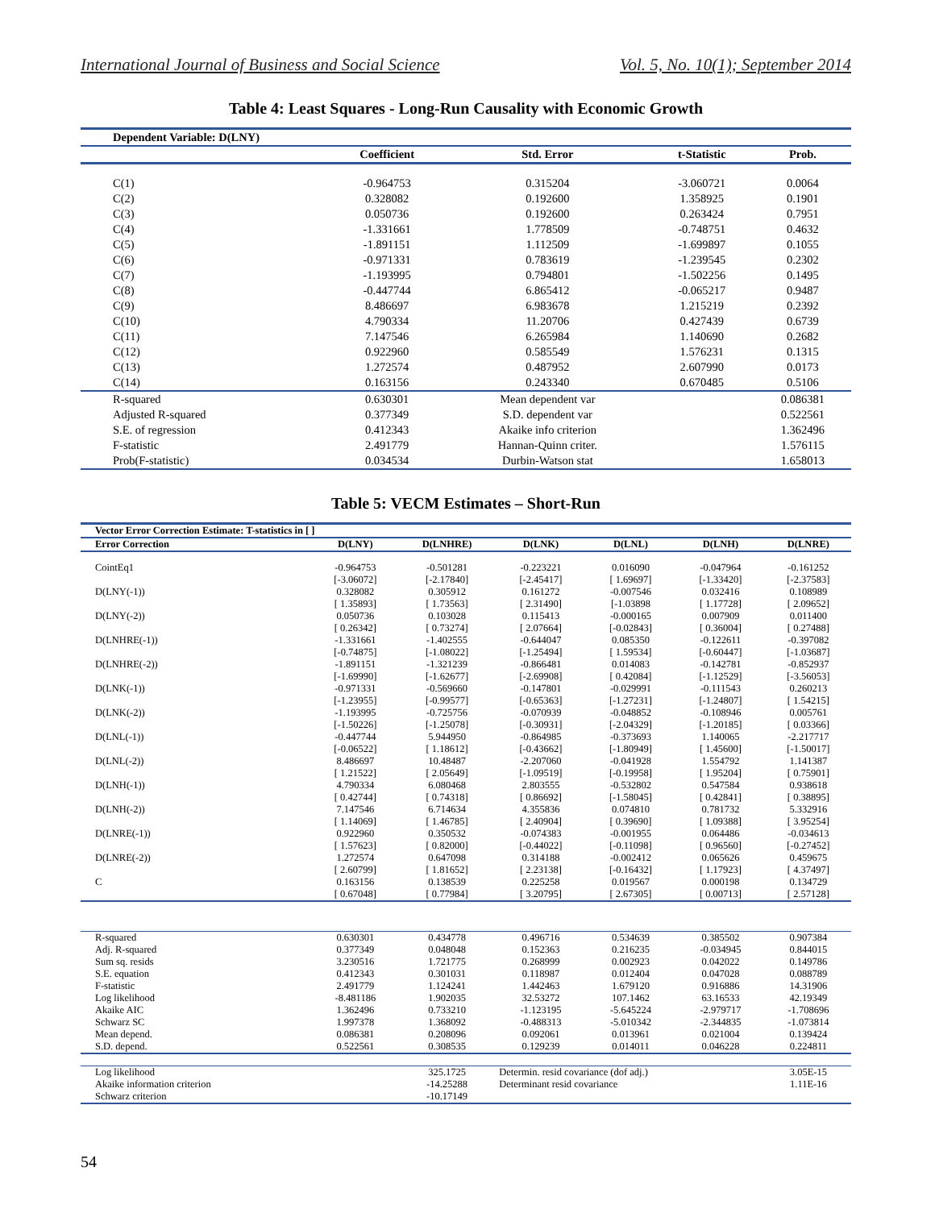International Journal of Business and Social Science Vol. 5, No. 10(1); September 2014
Table 4: Least Squares - Long-Run Causality with Economic Growth
| Dependent Variable: D(LNY) | | | | |
| --- | --- | --- | --- | --- |
| | Coefficient | Std. Error | t-Statistic | Prob. |
| C(1) | -0.964753 | 0.315204 | -3.060721 | 0.0064 |
| C(2) | 0.328082 | 0.192600 | 1.358925 | 0.1901 |
| C(3) | 0.050736 | 0.192600 | 0.263424 | 0.7951 |
| C(4) | -1.331661 | 1.778509 | -0.748751 | 0.4632 |
| C(5) | -1.891151 | 1.112509 | -1.699897 | 0.1055 |
| C(6) | -0.971331 | 0.783619 | -1.239545 | 0.2302 |
| C(7) | -1.193995 | 0.794801 | -1.502256 | 0.1495 |
| C(8) | -0.447744 | 6.865412 | -0.065217 | 0.9487 |
| C(9) | 8.486697 | 6.983678 | 1.215219 | 0.2392 |
| C(10) | 4.790334 | 11.20706 | 0.427439 | 0.6739 |
| C(11) | 7.147546 | 6.265984 | 1.140690 | 0.2682 |
| C(12) | 0.922960 | 0.585549 | 1.576231 | 0.1315 |
| C(13) | 1.272574 | 0.487952 | 2.607990 | 0.0173 |
| C(14) | 0.163156 | 0.243340 | 0.670485 | 0.5106 |
| R-squared | 0.630301 | Mean dependent var | | 0.086381 |
| Adjusted R-squared | 0.377349 | S.D. dependent var | | 0.522561 |
| S.E. of regression | 0.412343 | Akaike info criterion | | 1.362496 |
| F-statistic | 2.491779 | Hannan-Quinn criter. | | 1.576115 |
| Prob(F-statistic) | 0.034534 | Durbin-Watson stat | | 1.658013 |
Table 5: VECM Estimates – Short-Run
| Vector Error Correction Estimate: T-statistics in [ ] | | | | | | |
| --- | --- | --- | --- | --- | --- | --- |
| Error Correction | D(LNY) | D(LNHRE) | D(LNK) | D(LNL) | D(LNH) | D(LNRE) |
| CointEq1 | -0.964753 | -0.501281 | -0.223221 | 0.016090 | -0.047964 | -0.161252 |
| | [-3.06072] | [-2.17840] | [-2.45417] | [ 1.69697] | [-1.33420] | [-2.37583] |
| D(LNY(-1)) | 0.328082 | 0.305912 | 0.161272 | -0.007546 | 0.032416 | 0.108989 |
| | [ 1.35893] | [ 1.73563] | [ 2.31490] | [-1.03898 | [ 1.17728] | [ 2.09652] |
| D(LNY(-2)) | 0.050736 | 0.103028 | 0.115413 | -0.000165 | 0.007909 | 0.011400 |
| | [ 0.26342] | [ 0.73274] | [ 2.07664] | [-0.02843] | [ 0.36004] | [ 0.27488] |
| D(LNHRE(-1)) | -1.331661 | -1.402555 | -0.644047 | 0.085350 | -0.122611 | -0.397082 |
| | [-0.74875] | [-1.08022] | [-1.25494] | [ 1.59534] | [-0.60447] | [-1.03687] |
| D(LNHRE(-2)) | -1.891151 | -1.321239 | -0.866481 | 0.014083 | -0.142781 | -0.852937 |
| | [-1.69990] | [-1.62677] | [-2.69908] | [ 0.42084] | [-1.12529] | [-3.56053] |
| D(LNK(-1)) | -0.971331 | -0.569660 | -0.147801 | -0.029991 | -0.111543 | 0.260213 |
| | [-1.23955] | [-0.99577] | [-0.65363] | [-1.27231] | [-1.24807] | [ 1.54215] |
| D(LNK(-2)) | -1.193995 | -0.725756 | -0.070939 | -0.048852 | -0.108946 | 0.005761 |
| | [-1.50226] | [-1.25078] | [-0.30931] | [-2.04329] | [-1.20185] | [ 0.03366] |
| D(LNL(-1)) | -0.447744 | 5.944950 | -0.864985 | -0.373693 | 1.140065 | -2.217717 |
| | [-0.06522] | [ 1.18612] | [-0.43662] | [-1.80949] | [ 1.45600] | [-1.50017] |
| D(LNL(-2)) | 8.486697 | 10.48487 | -2.207060 | -0.041928 | 1.554792 | 1.141387 |
| | [ 1.21522] | [ 2.05649] | [-1.09519] | [-0.19958] | [ 1.95204] | [ 0.75901] |
| D(LNH(-1)) | 4.790334 | 6.080468 | 2.803555 | -0.532802 | 0.547584 | 0.938618 |
| | [ 0.42744] | [ 0.74318] | [ 0.86692] | [-1.58045] | [ 0.42841] | [ 0.38895] |
| D(LNH(-2)) | 7.147546 | 6.714634 | 4.355836 | 0.074810 | 0.781732 | 5.332916 |
| | [ 1.14069] | [ 1.46785] | [ 2.40904] | [ 0.39690] | [ 1.09388] | [ 3.95254] |
| D(LNRE(-1)) | 0.922960 | 0.350532 | -0.074383 | -0.001955 | 0.064486 | -0.034613 |
| | [ 1.57623] | [ 0.82000] | [-0.44022] | [-0.11098] | [ 0.96560] | [-0.27452] |
| D(LNRE(-2)) | 1.272574 | 0.647098 | 0.314188 | -0.002412 | 0.065626 | 0.459675 |
| | [ 2.60799] | [ 1.81652] | [ 2.23138] | [-0.16432] | [ 1.17923] | [ 4.37497] |
| C | 0.163156 | 0.138539 | 0.225258 | 0.019567 | 0.000198 | 0.134729 |
| | [ 0.67048] | [ 0.77984] | [ 3.20795] | [ 2.67305] | [ 0.00713] | [ 2.57128] |
| R-squared | 0.630301 | 0.434778 | 0.496716 | 0.534639 | 0.385502 | 0.907384 |
| Adj. R-squared | 0.377349 | 0.048048 | 0.152363 | 0.216235 | -0.034945 | 0.844015 |
| Sum sq. resids | 3.230516 | 1.721775 | 0.268999 | 0.002923 | 0.042022 | 0.149786 |
| S.E. equation | 0.412343 | 0.301031 | 0.118987 | 0.012404 | 0.047028 | 0.088789 |
| F-statistic | 2.491779 | 1.124241 | 1.442463 | 1.679120 | 0.916886 | 14.31906 |
| Log likelihood | -8.481186 | 1.902035 | 32.53272 | 107.1462 | 63.16533 | 42.19349 |
| Akaike AIC | 1.362496 | 0.733210 | -1.123195 | -5.645224 | -2.979717 | -1.708696 |
| Schwarz SC | 1.997378 | 1.368092 | -0.488313 | -5.010342 | -2.344835 | -1.073814 |
| Mean depend. | 0.086381 | 0.208096 | 0.092061 | 0.013961 | 0.021004 | 0.139424 |
| S.D. depend. | 0.522561 | 0.308535 | 0.129239 | 0.014011 | 0.046228 | 0.224811 |
| Log likelihood | | 325.1725 | Determin. resid covariance (dof adj.) | | | 3.05E-15 |
| Akaike information criterion | | -14.25288 | Determinant resid covariance | | | 1.11E-16 |
| Schwarz criterion | | -10.17149 | | | | |
54